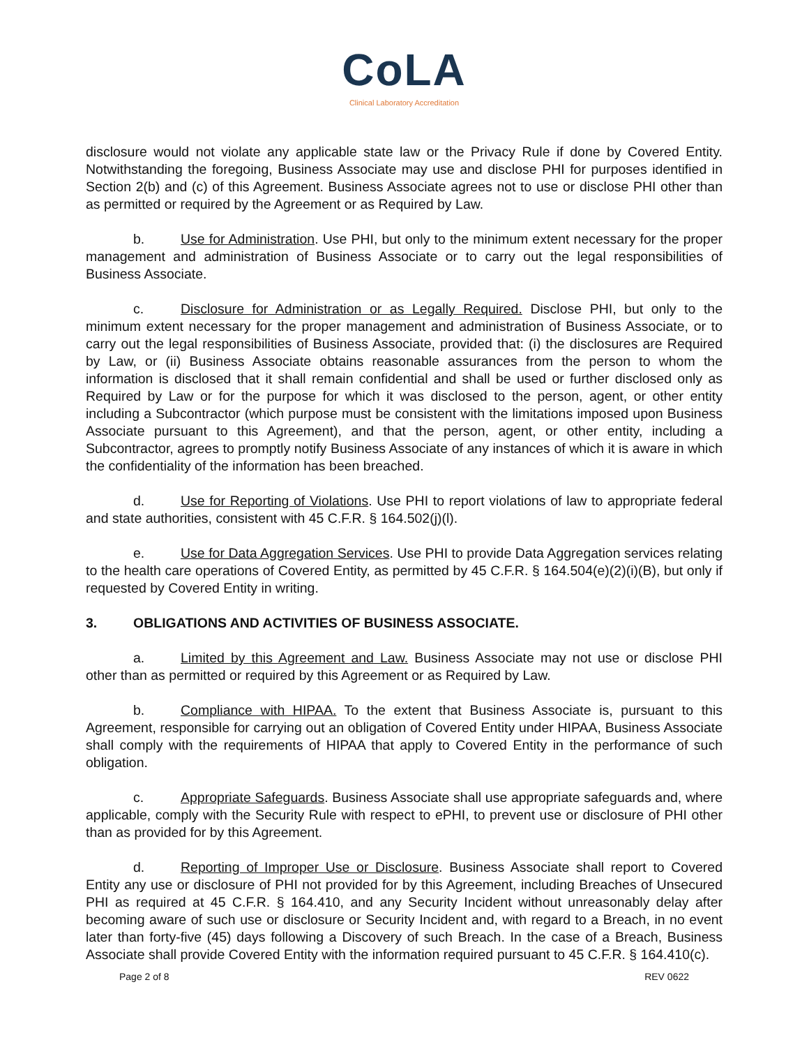CoLA
Clinical Laboratory Accreditation
disclosure would not violate any applicable state law or the Privacy Rule if done by Covered Entity. Notwithstanding the foregoing, Business Associate may use and disclose PHI for purposes identified in Section 2(b) and (c) of this Agreement. Business Associate agrees not to use or disclose PHI other than as permitted or required by the Agreement or as Required by Law.
b. Use for Administration. Use PHI, but only to the minimum extent necessary for the proper management and administration of Business Associate or to carry out the legal responsibilities of Business Associate.
c. Disclosure for Administration or as Legally Required. Disclose PHI, but only to the minimum extent necessary for the proper management and administration of Business Associate, or to carry out the legal responsibilities of Business Associate, provided that: (i) the disclosures are Required by Law, or (ii) Business Associate obtains reasonable assurances from the person to whom the information is disclosed that it shall remain confidential and shall be used or further disclosed only as Required by Law or for the purpose for which it was disclosed to the person, agent, or other entity including a Subcontractor (which purpose must be consistent with the limitations imposed upon Business Associate pursuant to this Agreement), and that the person, agent, or other entity, including a Subcontractor, agrees to promptly notify Business Associate of any instances of which it is aware in which the confidentiality of the information has been breached.
d. Use for Reporting of Violations. Use PHI to report violations of law to appropriate federal and state authorities, consistent with 45 C.F.R. § 164.502(j)(l).
e. Use for Data Aggregation Services. Use PHI to provide Data Aggregation services relating to the health care operations of Covered Entity, as permitted by 45 C.F.R. § 164.504(e)(2)(i)(B), but only if requested by Covered Entity in writing.
3. OBLIGATIONS AND ACTIVITIES OF BUSINESS ASSOCIATE.
a. Limited by this Agreement and Law. Business Associate may not use or disclose PHI other than as permitted or required by this Agreement or as Required by Law.
b. Compliance with HIPAA. To the extent that Business Associate is, pursuant to this Agreement, responsible for carrying out an obligation of Covered Entity under HIPAA, Business Associate shall comply with the requirements of HIPAA that apply to Covered Entity in the performance of such obligation.
c. Appropriate Safeguards. Business Associate shall use appropriate safeguards and, where applicable, comply with the Security Rule with respect to ePHI, to prevent use or disclosure of PHI other than as provided for by this Agreement.
d. Reporting of Improper Use or Disclosure. Business Associate shall report to Covered Entity any use or disclosure of PHI not provided for by this Agreement, including Breaches of Unsecured PHI as required at 45 C.F.R. § 164.410, and any Security Incident without unreasonably delay after becoming aware of such use or disclosure or Security Incident and, with regard to a Breach, in no event later than forty-five (45) days following a Discovery of such Breach. In the case of a Breach, Business Associate shall provide Covered Entity with the information required pursuant to 45 C.F.R. § 164.410(c).
Page 2 of 8 REV 0622